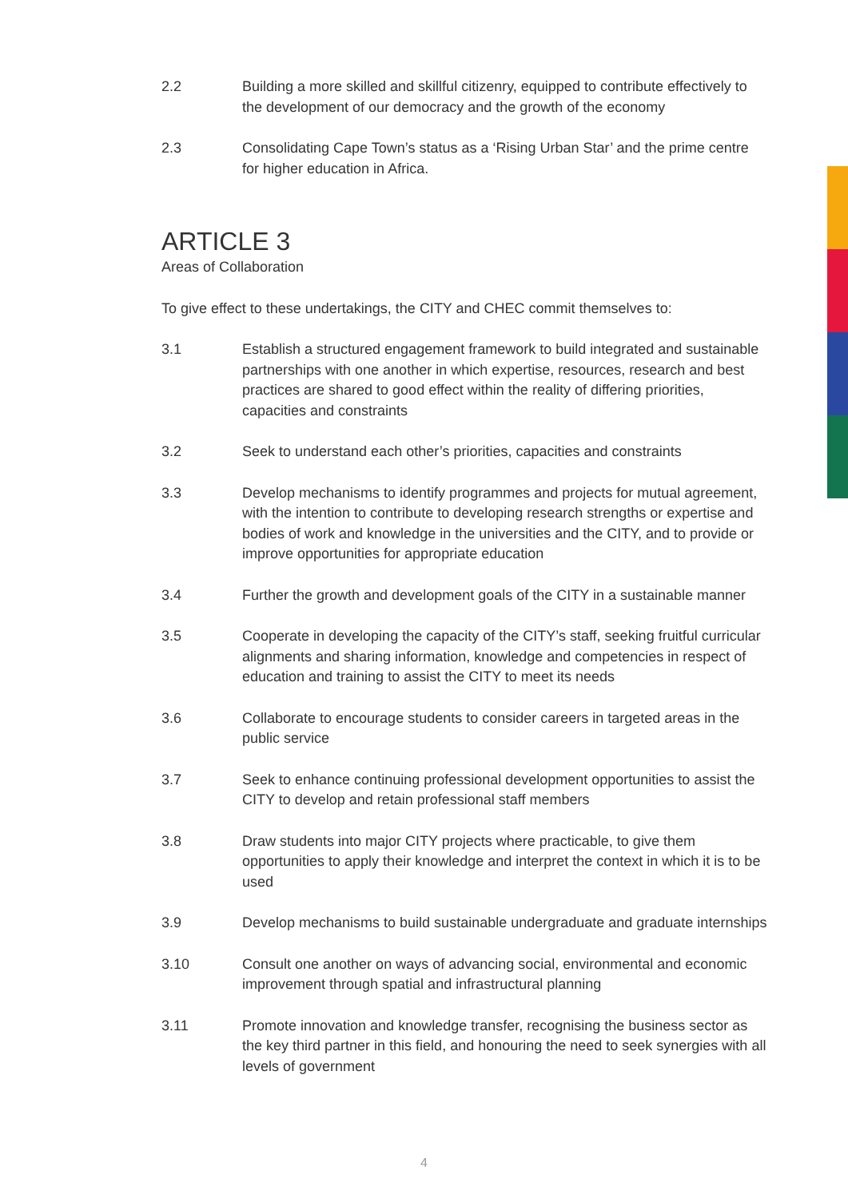2.2 Building a more skilled and skillful citizenry, equipped to contribute effectively to the development of our democracy and the growth of the economy
2.3 Consolidating Cape Town’s status as a ‘Rising Urban Star’ and the prime centre for higher education in Africa.
ARTICLE 3
Areas of Collaboration
To give effect to these undertakings, the CITY and CHEC commit themselves to:
3.1 Establish a structured engagement framework to build integrated and sustainable partnerships with one another in which expertise, resources, research and best practices are shared to good effect within the reality of differing priorities, capacities and constraints
3.2 Seek to understand each other’s priorities, capacities and constraints
3.3 Develop mechanisms to identify programmes and projects for mutual agreement, with the intention to contribute to developing research strengths or expertise and bodies of work and knowledge in the universities and the CITY, and to provide or improve opportunities for appropriate education
3.4 Further the growth and development goals of the CITY in a sustainable manner
3.5 Cooperate in developing the capacity of the CITY’s staff, seeking fruitful curricular alignments and sharing information, knowledge and competencies in respect of education and training to assist the CITY to meet its needs
3.6 Collaborate to encourage students to consider careers in targeted areas in the public service
3.7 Seek to enhance continuing professional development opportunities to assist the CITY to develop and retain professional staff members
3.8 Draw students into major CITY projects where practicable, to give them opportunities to apply their knowledge and interpret the context in which it is to be used
3.9 Develop mechanisms to build sustainable undergraduate and graduate internships
3.10 Consult one another on ways of advancing social, environmental and economic improvement through spatial and infrastructural planning
3.11 Promote innovation and knowledge transfer, recognising the business sector as the key third partner in this field, and honouring the need to seek synergies with all levels of government
4